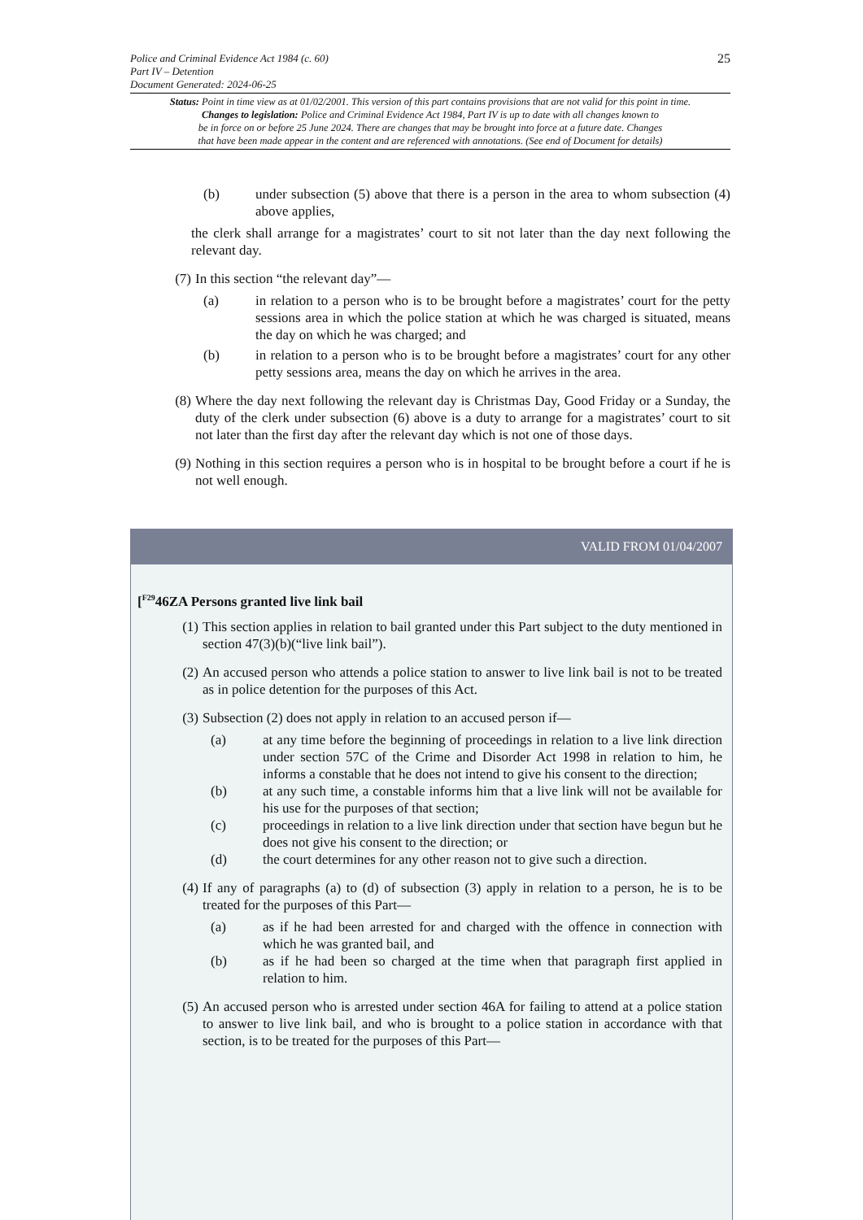25
Police and Criminal Evidence Act 1984 (c. 60)
Part IV – Detention
Document Generated: 2024-06-25
Status: Point in time view as at 01/02/2001. This version of this part contains provisions that are not valid for this point in time.
Changes to legislation: Police and Criminal Evidence Act 1984, Part IV is up to date with all changes known to
be in force on or before 25 June 2024. There are changes that may be brought into force at a future date. Changes
that have been made appear in the content and are referenced with annotations. (See end of Document for details)
(b) under subsection (5) above that there is a person in the area to whom subsection (4) above applies,
the clerk shall arrange for a magistrates’ court to sit not later than the day next following the relevant day.
(7) In this section “the relevant day”—
(a) in relation to a person who is to be brought before a magistrates’ court for the petty sessions area in which the police station at which he was charged is situated, means the day on which he was charged; and
(b) in relation to a person who is to be brought before a magistrates’ court for any other petty sessions area, means the day on which he arrives in the area.
(8) Where the day next following the relevant day is Christmas Day, Good Friday or a Sunday, the duty of the clerk under subsection (6) above is a duty to arrange for a magistrates’ court to sit not later than the first day after the relevant day which is not one of those days.
(9) Nothing in this section requires a person who is in hospital to be brought before a court if he is not well enough.
VALID FROM 01/04/2007
[<sup>F29</sup>46ZA Persons granted live link bail
(1) This section applies in relation to bail granted under this Part subject to the duty mentioned in section 47(3)(b)(“live link bail”).
(2) An accused person who attends a police station to answer to live link bail is not to be treated as in police detention for the purposes of this Act.
(3) Subsection (2) does not apply in relation to an accused person if—
(a) at any time before the beginning of proceedings in relation to a live link direction under section 57C of the Crime and Disorder Act 1998 in relation to him, he informs a constable that he does not intend to give his consent to the direction;
(b) at any such time, a constable informs him that a live link will not be available for his use for the purposes of that section;
(c) proceedings in relation to a live link direction under that section have begun but he does not give his consent to the direction; or
(d) the court determines for any other reason not to give such a direction.
(4) If any of paragraphs (a) to (d) of subsection (3) apply in relation to a person, he is to be treated for the purposes of this Part—
(a) as if he had been arrested for and charged with the offence in connection with which he was granted bail, and
(b) as if he had been so charged at the time when that paragraph first applied in relation to him.
(5) An accused person who is arrested under section 46A for failing to attend at a police station to answer to live link bail, and who is brought to a police station in accordance with that section, is to be treated for the purposes of this Part—